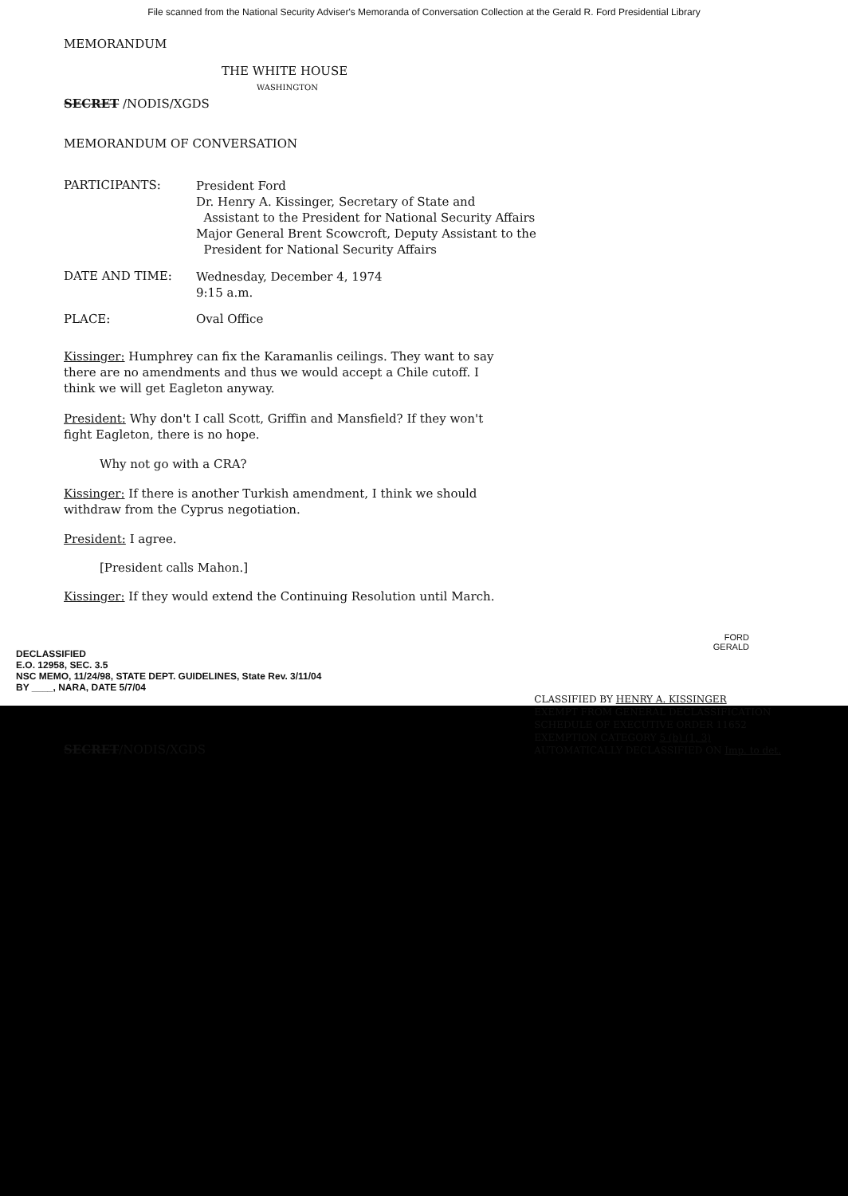File scanned from the National Security Adviser's Memoranda of Conversation Collection at the Gerald R. Ford Presidential Library
MEMORANDUM
THE WHITE HOUSE
WASHINGTON
SECRET /NODIS/XGDS
MEMORANDUM OF CONVERSATION
PARTICIPANTS:
President Ford
Dr. Henry A. Kissinger, Secretary of State and
Assistant to the President for National Security Affairs
Major General Brent Scowcroft, Deputy Assistant to the
President for National Security Affairs
DATE AND TIME:
Wednesday, December 4, 1974
9:15 a.m.
PLACE: Oval Office
Kissinger: Humphrey can fix the Karamanlis ceilings. They want to say there are no amendments and thus we would accept a Chile cutoff. I think we will get Eagleton anyway.
President: Why don't I call Scott, Griffin and Mansfield? If they won't fight Eagleton, there is no hope.
Why not go with a CRA?
Kissinger: If there is another Turkish amendment, I think we should withdraw from the Cyprus negotiation.
President: I agree.
[President calls Mahon.]
Kissinger: If they would extend the Continuing Resolution until March.
DECLASSIFIED
E.O. 12958, SEC. 3.5
NSC MEMO, 11/24/98, STATE DEPT. GUIDELINES, State Rev. 3/11/04
BY ____, NARA, DATE 5/7/04
FORD
GERALD
SECRET/NODIS/XGDS
CLASSIFIED BY HENRY A. KISSINGER
EXEMPT FROM GENERAL DECLASSIFICATION
SCHEDULE OF EXECUTIVE ORDER 11652
EXEMPTION CATEGORY 5 (b) (1, 3)
AUTOMATICALLY DECLASSIFIED ON Imp. to det.